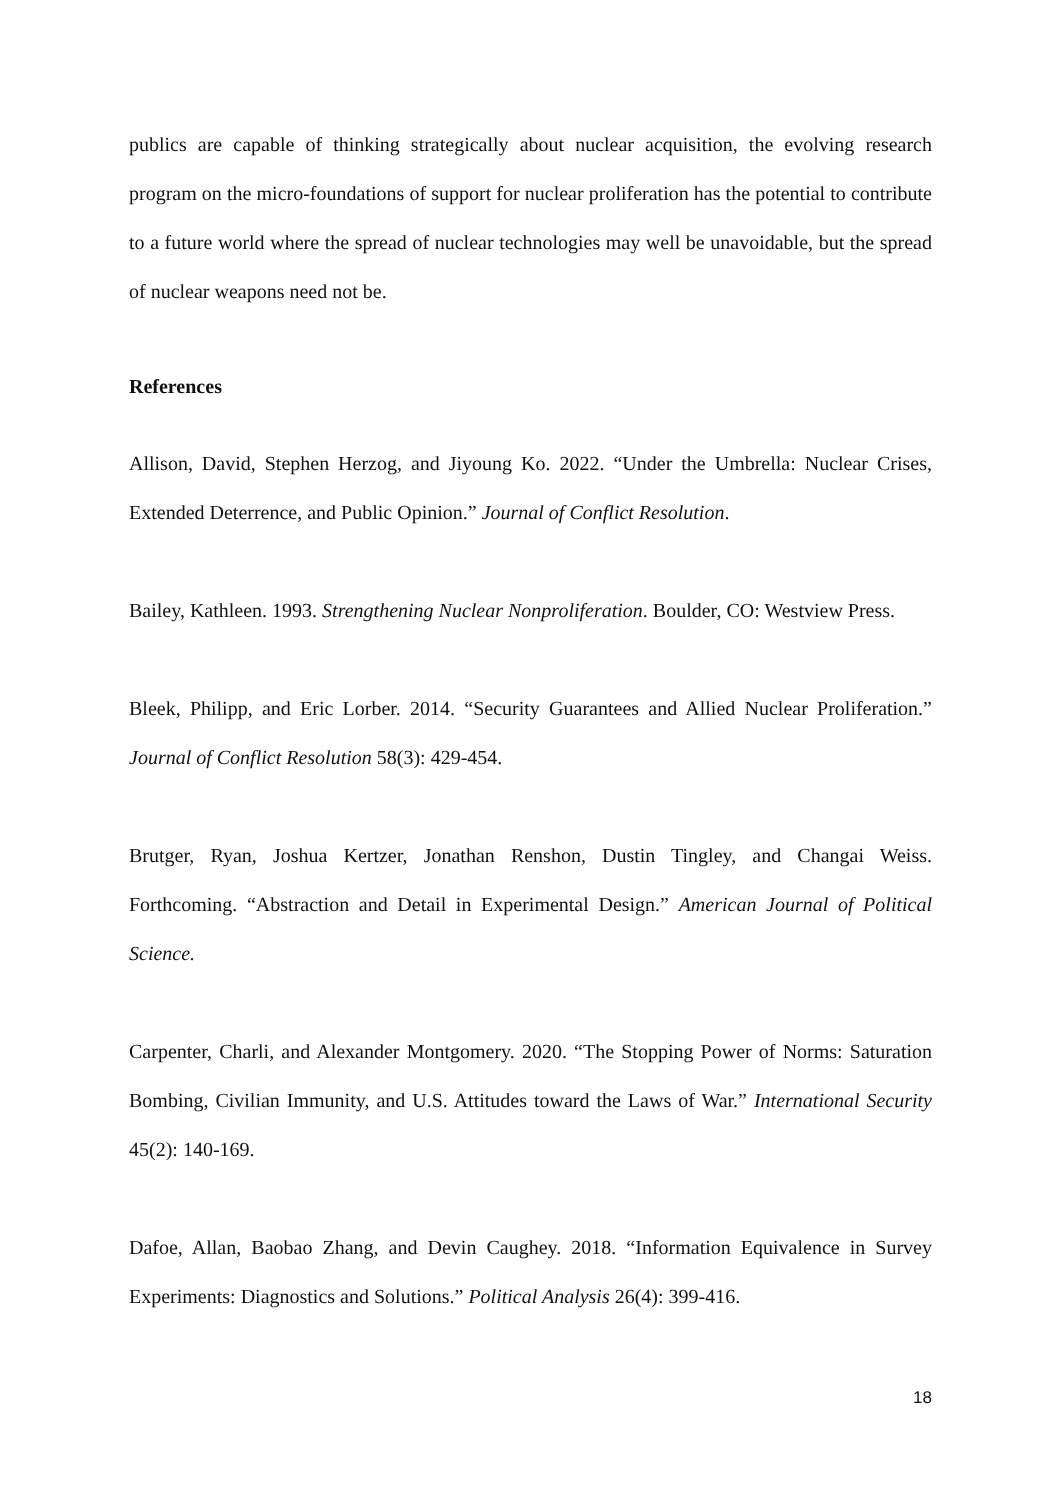publics are capable of thinking strategically about nuclear acquisition, the evolving research program on the micro-foundations of support for nuclear proliferation has the potential to contribute to a future world where the spread of nuclear technologies may well be unavoidable, but the spread of nuclear weapons need not be.
References
Allison, David, Stephen Herzog, and Jiyoung Ko. 2022. “Under the Umbrella: Nuclear Crises, Extended Deterrence, and Public Opinion.” Journal of Conflict Resolution.
Bailey, Kathleen. 1993. Strengthening Nuclear Nonproliferation. Boulder, CO: Westview Press.
Bleek, Philipp, and Eric Lorber. 2014. “Security Guarantees and Allied Nuclear Proliferation.” Journal of Conflict Resolution 58(3): 429-454.
Brutger, Ryan, Joshua Kertzer, Jonathan Renshon, Dustin Tingley, and Changai Weiss. Forthcoming. “Abstraction and Detail in Experimental Design.” American Journal of Political Science.
Carpenter, Charli, and Alexander Montgomery. 2020. “The Stopping Power of Norms: Saturation Bombing, Civilian Immunity, and U.S. Attitudes toward the Laws of War.” International Security 45(2): 140-169.
Dafoe, Allan, Baobao Zhang, and Devin Caughey. 2018. “Information Equivalence in Survey Experiments: Diagnostics and Solutions.” Political Analysis 26(4): 399-416.
18